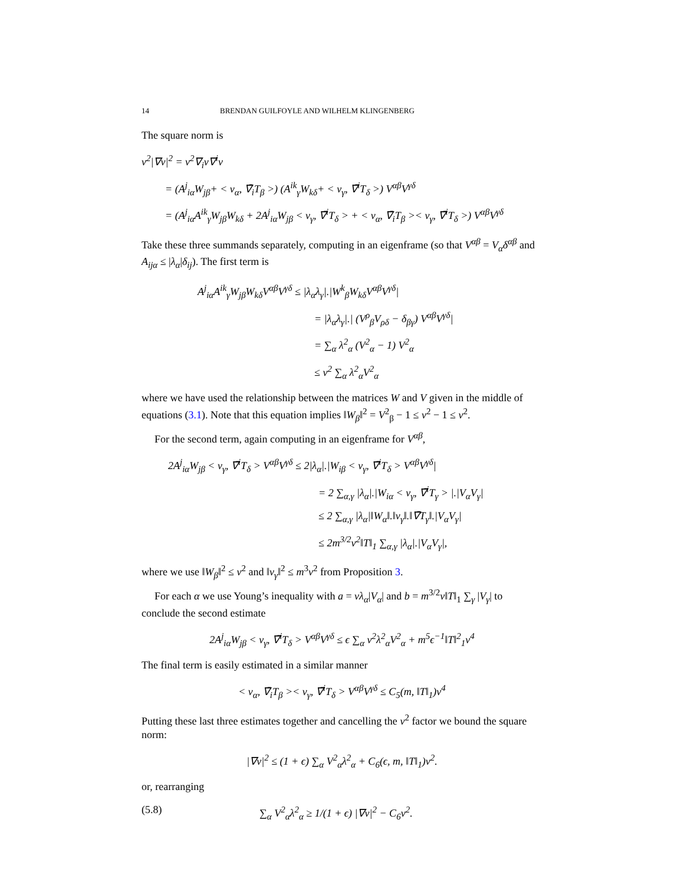14 BRENDAN GUILFOYLE AND WILHELM KLINGENBERG
The square norm is
v<sup>2</sup>|∇v|<sup>2</sup> = v<sup>2</sup>∇<sub>i</sub>v∇<sup>i</sup>v
= (A<sup>j</sup><sub>iα</sub>W<sub>jβ</sub>+ < ν<sub>α</sub>, ∇̄<sub>i</sub>T<sub>β</sub> >) (A<sup>ik</sup><sub>γ</sub>W<sub>kδ</sub>+ < ν<sub>γ</sub>, ∇̄<sup>i</sup>T<sub>δ</sub> >) V<sup>αβ</sup>V<sup>γδ</sup>
= (A<sup>j</sup><sub>iα</sub>A<sup>ik</sup><sub>γ</sub>W<sub>jβ</sub>W<sub>kδ</sub> + 2A<sup>j</sup><sub>iα</sub>W<sub>jβ</sub> < ν<sub>γ</sub>, ∇̄<sup>i</sup>T<sub>δ</sub> > + < ν<sub>α</sub>, ∇̄<sub>i</sub>T<sub>β</sub> >< ν<sub>γ</sub>, ∇̄<sup>i</sup>T<sub>δ</sub> >) V<sup>αβ</sup>V<sup>γδ</sup>
Take these three summands separately, computing in an eigenframe (so that V<sup>αβ</sup> = V<sub>α</sub>δ<sup>αβ</sup> and A<sub>ijα</sub> ≤ |λ<sub>α</sub>|δ<sub>ij</sub>). The first term is
A<sup>j</sup><sub>iα</sub>A<sup>ik</sup><sub>γ</sub>W<sub>jβ</sub>W<sub>kδ</sub>V<sup>αβ</sup>V<sup>γδ</sup> ≤ |λ<sub>α</sub>λ<sub>γ</sub>|.|W<sup>k</sup><sub>β</sub>W<sub>kδ</sub>V<sup>αβ</sup>V<sup>γδ</sup>|
= |λ<sub>α</sub>λ<sub>γ</sub>|.| (V<sup>ρ</sup><sub>β</sub>V<sub>ρδ</sub> − δ<sub>βγ</sub>) V<sup>αβ</sup>V<sup>γδ</sup>|
= ∑<sub>α</sub> λ<sup>2</sup><sub>α</sub> (V<sup>2</sup><sub>α</sub> − 1) V<sup>2</sup><sub>α</sub>
≤ v<sup>2</sup> ∑<sub>α</sub> λ<sup>2</sup><sub>α</sub>V<sup>2</sup><sub>α</sub>
where we have used the relationship between the matrices W and V given in the middle of equations (3.1). Note that this equation implies ‖W<sub>β</sub>‖<sup>2</sup> = V<sup>2</sup><sub>β</sub> − 1 ≤ v<sup>2</sup> − 1 ≤ v<sup>2</sup>.
For the second term, again computing in an eigenframe for V<sup>αβ</sup>,
2A<sup>j</sup><sub>iα</sub>W<sub>jβ</sub> < ν<sub>γ</sub>, ∇̄<sup>i</sup>T<sub>δ</sub> > V<sup>αβ</sup>V<sup>γδ</sup> ≤ 2|λ<sub>α</sub>|.|W<sub>iβ</sub> < ν<sub>γ</sub>, ∇̄<sup>i</sup>T<sub>δ</sub> > V<sup>αβ</sup>V<sup>γδ</sup>|
= 2 ∑<sub>α,γ</sub> |λ<sub>α</sub>|.|W<sub>iα</sub> < ν<sub>γ</sub>, ∇̄<sup>i</sup>T<sub>γ</sub> > |.|V<sub>α</sub>V<sub>γ</sub>|
≤ 2 ∑<sub>α,γ</sub> |λ<sub>α</sub>|‖W<sub>α</sub>‖.‖ν<sub>γ</sub>‖.‖∇̄T<sub>γ</sub>‖.|V<sub>α</sub>V<sub>γ</sub>|
≤ 2m<sup>3/2</sup>v<sup>2</sup>‖T‖<sub>1</sub> ∑<sub>α,γ</sub> |λ<sub>α</sub>|.|V<sub>α</sub>V<sub>γ</sub>|,
where we use ‖W<sub>β</sub>‖<sup>2</sup> ≤ v<sup>2</sup> and ‖ν<sub>γ</sub>‖<sup>2</sup> ≤ m<sup>3</sup>v<sup>2</sup> from Proposition 3.
For each α we use Young’s inequality with a = vλ<sub>α</sub>|V<sub>α</sub>| and b = m<sup>3/2</sup>v‖T‖<sub>1</sub> ∑<sub>γ</sub> |V<sub>γ</sub>| to conclude the second estimate
2A<sup>j</sup><sub>iα</sub>W<sub>jβ</sub> < ν<sub>γ</sub>, ∇̄<sup>i</sup>T<sub>δ</sub> > V<sup>αβ</sup>V<sup>γδ</sup> ≤ ϵ ∑<sub>α</sub> v<sup>2</sup>λ<sup>2</sup><sub>α</sub>V<sup>2</sup><sub>α</sub> + m<sup>5</sup>ϵ<sup>−1</sup>‖T‖<sup>2</sup><sub>1</sub>v<sup>4</sup>
The final term is easily estimated in a similar manner
< ν<sub>α</sub>, ∇̄<sub>i</sub>T<sub>β</sub> >< ν<sub>γ</sub>, ∇̄<sup>i</sup>T<sub>δ</sub> > V<sup>αβ</sup>V<sup>γδ</sup> ≤ C<sub>5</sub>(m, ‖T‖<sub>1</sub>)v<sup>4</sup>
Putting these last three estimates together and cancelling the v<sup>2</sup> factor we bound the square norm:
|∇v|<sup>2</sup> ≤ (1 + ϵ) ∑<sub>α</sub> V<sup>2</sup><sub>α</sub>λ<sup>2</sup><sub>α</sub> + C<sub>6</sub>(ϵ, m, ‖T‖<sub>1</sub>)v<sup>2</sup>.
or, rearranging
(5.8) ∑<sub>α</sub> V<sup>2</sup><sub>α</sub>λ<sup>2</sup><sub>α</sub> ≥ 1/(1 + ϵ) |∇v|<sup>2</sup> − C<sub>6</sub>v<sup>2</sup>.